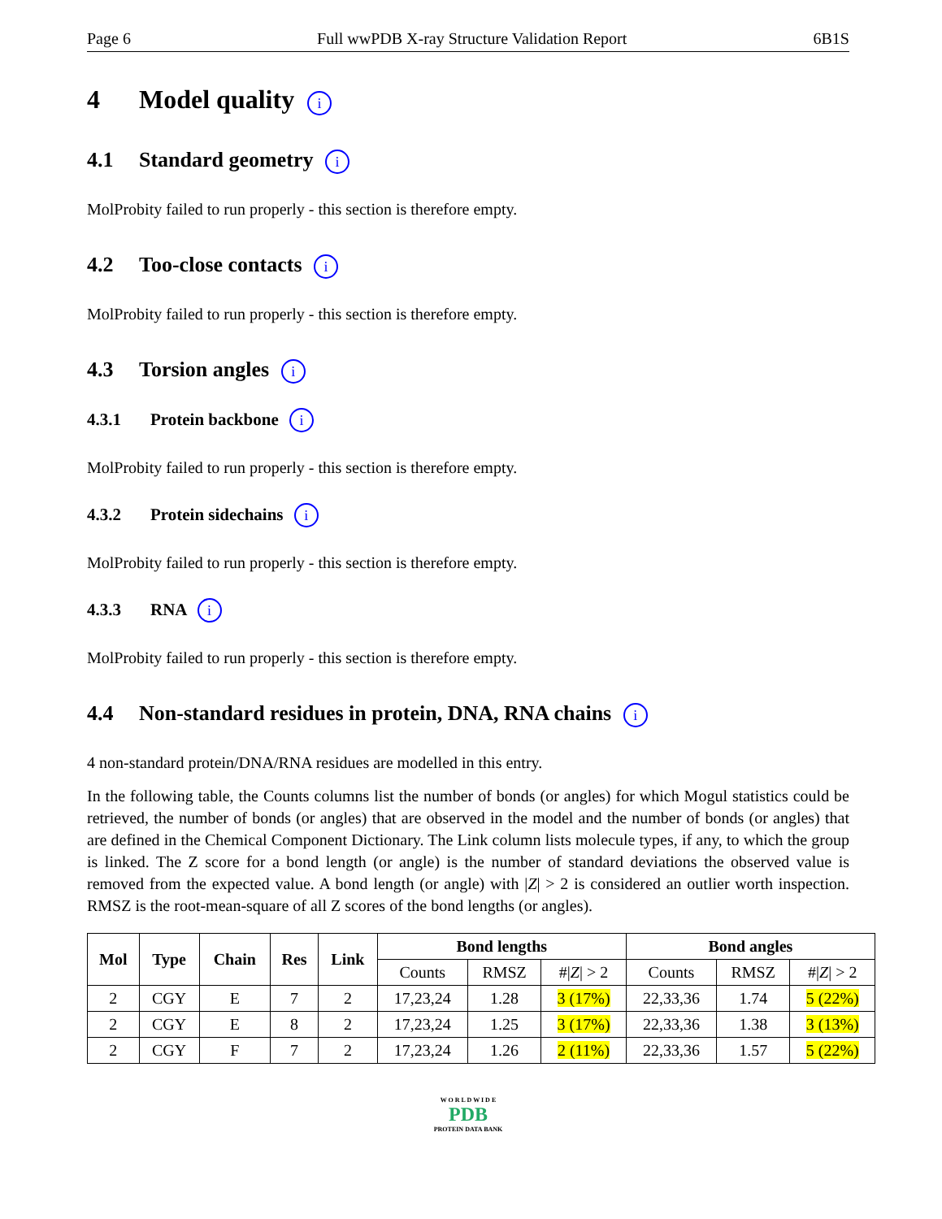Page 6 Full wwPDB X-ray Structure Validation Report 6B1S
4 Model quality i
4.1 Standard geometry i
MolProbity failed to run properly - this section is therefore empty.
4.2 Too-close contacts i
MolProbity failed to run properly - this section is therefore empty.
4.3 Torsion angles i
4.3.1 Protein backbone i
MolProbity failed to run properly - this section is therefore empty.
4.3.2 Protein sidechains i
MolProbity failed to run properly - this section is therefore empty.
4.3.3 RNA i
MolProbity failed to run properly - this section is therefore empty.
4.4 Non-standard residues in protein, DNA, RNA chains i
4 non-standard protein/DNA/RNA residues are modelled in this entry.
In the following table, the Counts columns list the number of bonds (or angles) for which Mogul statistics could be retrieved, the number of bonds (or angles) that are observed in the model and the number of bonds (or angles) that are defined in the Chemical Component Dictionary. The Link column lists molecule types, if any, to which the group is linked. The Z score for a bond length (or angle) is the number of standard deviations the observed value is removed from the expected value. A bond length (or angle) with |Z| > 2 is considered an outlier worth inspection. RMSZ is the root-mean-square of all Z scores of the bond lengths (or angles).
| Mol | Type | Chain | Res | Link | Bond lengths | | | Bond angles | | |
| --- | --- | --- | --- | --- | --- | --- | --- | --- | --- | --- |
| | | | | | Counts | RMSZ | #/ Z / > 2 | Counts | RMSZ | #/ Z / > 2 |
| 2 | CGY | E | 7 | 2 | 17,23,24 | 1.28 | 3 (17%) | 22,33,36 | 1.74 | 5 (22%) |
| 2 | CGY | E | 8 | 2 | 17,23,24 | 1.25 | 3 (17%) | 22,33,36 | 1.38 | 3 (13%) |
| 2 | CGY | F | 7 | 2 | 17,23,24 | 1.26 | 2 (11%) | 22,33,36 | 1.57 | 5 (22%) |
W O R L D W I D E
PDB
PROTEIN DATA BANK